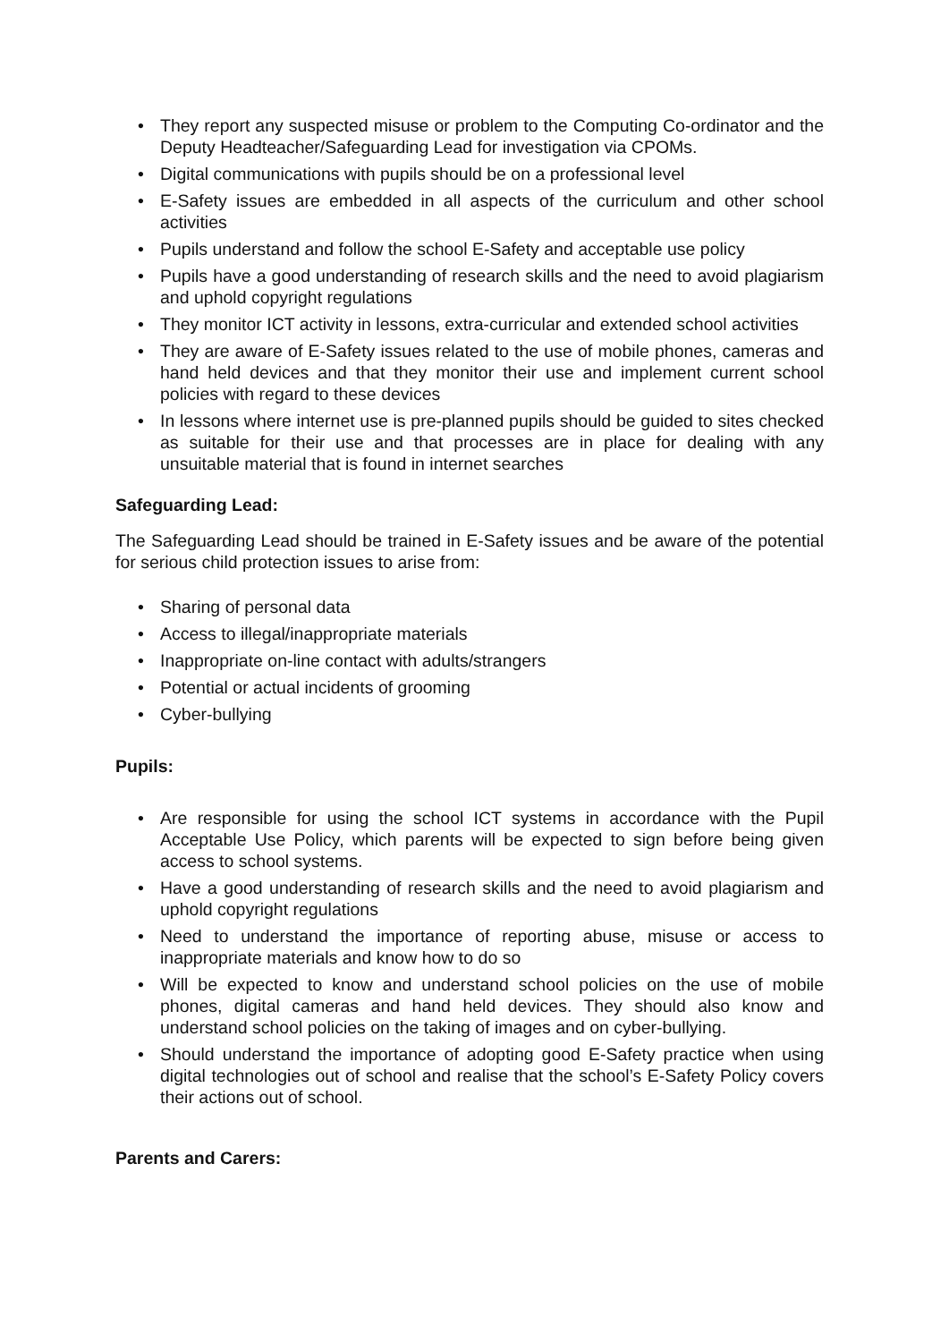• They report any suspected misuse or problem to the Computing Co-ordinator and the Deputy Headteacher/Safeguarding Lead for investigation via CPOMs.
• Digital communications with pupils should be on a professional level
• E-Safety issues are embedded in all aspects of the curriculum and other school activities
• Pupils understand and follow the school E-Safety and acceptable use policy
• Pupils have a good understanding of research skills and the need to avoid plagiarism and uphold copyright regulations
• They monitor ICT activity in lessons, extra-curricular and extended school activities
• They are aware of E-Safety issues related to the use of mobile phones, cameras and hand held devices and that they monitor their use and implement current school policies with regard to these devices
• In lessons where internet use is pre-planned pupils should be guided to sites checked as suitable for their use and that processes are in place for dealing with any unsuitable material that is found in internet searches
Safeguarding Lead:
The Safeguarding Lead should be trained in E-Safety issues and be aware of the potential for serious child protection issues to arise from:
• Sharing of personal data
• Access to illegal/inappropriate materials
• Inappropriate on-line contact with adults/strangers
• Potential or actual incidents of grooming
• Cyber-bullying
Pupils:
• Are responsible for using the school ICT systems in accordance with the Pupil Acceptable Use Policy, which parents will be expected to sign before being given access to school systems.
• Have a good understanding of research skills and the need to avoid plagiarism and uphold copyright regulations
• Need to understand the importance of reporting abuse, misuse or access to inappropriate materials and know how to do so
• Will be expected to know and understand school policies on the use of mobile phones, digital cameras and hand held devices. They should also know and understand school policies on the taking of images and on cyber-bullying.
• Should understand the importance of adopting good E-Safety practice when using digital technologies out of school and realise that the school’s E-Safety Policy covers their actions out of school.
Parents and Carers: